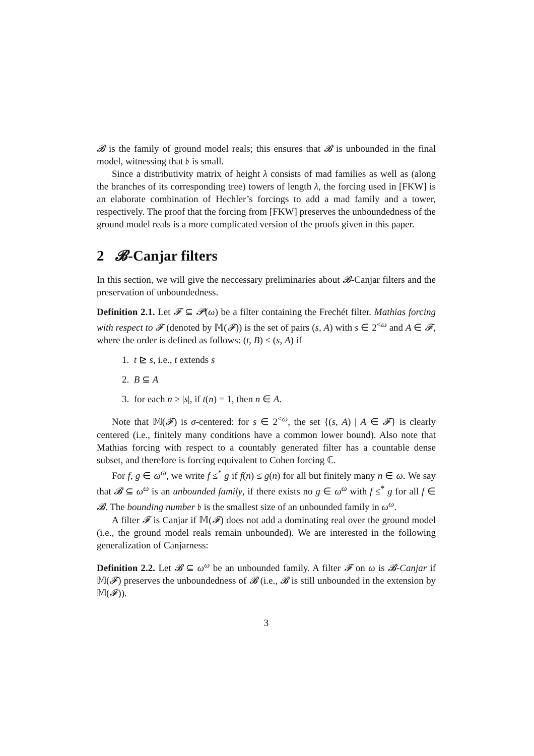𝓑 is the family of ground model reals; this ensures that 𝓑 is unbounded in the final model, witnessing that 𝔟 is small.
Since a distributivity matrix of height λ consists of mad families as well as (along the branches of its corresponding tree) towers of length λ, the forcing used in [FKW] is an elaborate combination of Hechler’s forcings to add a mad family and a tower, respectively. The proof that the forcing from [FKW] preserves the unboundedness of the ground model reals is a more complicated version of the proofs given in this paper.
2 𝓑-Canjar filters
In this section, we will give the neccessary preliminaries about 𝓑-Canjar filters and the preservation of unboundedness.
Definition 2.1. Let 𝓕 ⊆ 𝓟(ω) be a filter containing the Frechét filter. Mathias forcing with respect to 𝓕 (denoted by 𝕄(𝓕)) is the set of pairs (s, A) with s ∈ 2<sup><ω</sup> and A ∈ 𝓕, where the order is defined as follows: (t, B) ≤ (s, A) if
1. t ⊵ s, i.e., t extends s
2. B ⊆ A
3. for each n ≥ |s|, if t(n) = 1, then n ∈ A.
Note that 𝕄(𝓕) is σ-centered: for s ∈ 2<sup><ω</sup>, the set {(s, A) | A ∈ 𝓕} is clearly centered (i.e., finitely many conditions have a common lower bound). Also note that Mathias forcing with respect to a countably generated filter has a countable dense subset, and therefore is forcing equivalent to Cohen forcing ℂ.
For f, g ∈ ω<sup>ω</sup>, we write f ≤<sup>*</sup> g if f(n) ≤ g(n) for all but finitely many n ∈ ω. We say that 𝓑 ⊆ ω<sup>ω</sup> is an unbounded family, if there exists no g ∈ ω<sup>ω</sup> with f ≤<sup>*</sup> g for all f ∈ 𝓑. The bounding number 𝔟 is the smallest size of an unbounded family in ω<sup>ω</sup>.
A filter 𝓕 is Canjar if 𝕄(𝓕) does not add a dominating real over the ground model (i.e., the ground model reals remain unbounded). We are interested in the following generalization of Canjarness:
Definition 2.2. Let 𝓑 ⊆ ω<sup>ω</sup> be an unbounded family. A filter 𝓕 on ω is 𝓑-Canjar if 𝕄(𝓕) preserves the unboundedness of 𝓑 (i.e., 𝓑 is still unbounded in the extension by 𝕄(𝓕)).
3